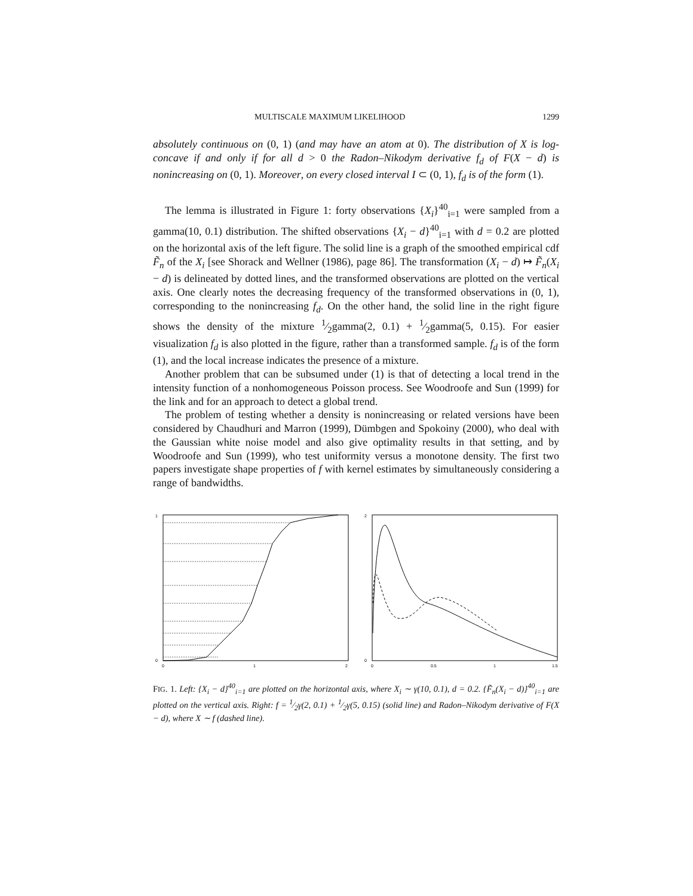MULTISCALE MAXIMUM LIKELIHOOD 1299
absolutely continuous on (0, 1) (and may have an atom at 0). The distribution of X is log-concave if and only if for all d > 0 the Radon–Nikodym derivative f<sub>d</sub> of F(X − d) is nonincreasing on (0, 1). Moreover, on every closed interval I ⊂ (0, 1), f<sub>d</sub> is of the form (1).
The lemma is illustrated in Figure 1: forty observations {X<sub>i</sub>}<sup>40</sup><sub>i=1</sub> were sampled from a gamma(10, 0.1) distribution. The shifted observations {X<sub>i</sub> − d}<sup>40</sup><sub>i=1</sub> with d = 0.2 are plotted on the horizontal axis of the left figure. The solid line is a graph of the smoothed empirical cdf F̃<sub>n</sub> of the X<sub>i</sub> [see Shorack and Wellner (1986), page 86]. The transformation (X<sub>i</sub> − d) ↦ F̃<sub>n</sub>(X<sub>i</sub> − d) is delineated by dotted lines, and the transformed observations are plotted on the vertical axis. One clearly notes the decreasing frequency of the transformed observations in (0, 1), corresponding to the nonincreasing f<sub>d</sub>. On the other hand, the solid line in the right figure shows the density of the mixture 1⁄2gamma(2, 0.1) + 1⁄2gamma(5, 0.15). For easier visualization f<sub>d</sub> is also plotted in the figure, rather than a transformed sample. f<sub>d</sub> is of the form (1), and the local increase indicates the presence of a mixture.
Another problem that can be subsumed under (1) is that of detecting a local trend in the intensity function of a nonhomogeneous Poisson process. See Woodroofe and Sun (1999) for the link and for an approach to detect a global trend.
The problem of testing whether a density is nonincreasing or related versions have been considered by Chaudhuri and Marron (1999), Dümbgen and Spokoiny (2000), who deal with the Gaussian white noise model and also give optimality results in that setting, and by Woodroofe and Sun (1999), who test uniformity versus a monotone density. The first two papers investigate shape properties of f with kernel estimates by simultaneously considering a range of bandwidths.
1
0
0
2
1
2
0
0
0.5
1
1.5
FIG. 1. Left: {X<sub>i</sub> − d}<sup>40</sup><sub>i=1</sub> are plotted on the horizontal axis, where X<sub>i</sub> ∼ γ(10, 0.1), d = 0.2. {F̃<sub>n</sub>(X<sub>i</sub> − d)}<sup>40</sup><sub>i=1</sub> are plotted on the vertical axis. Right: f = 1⁄2γ(2, 0.1) + 1⁄2γ(5, 0.15) (solid line) and Radon–Nikodym derivative of F(X − d), where X ∼ f (dashed line).